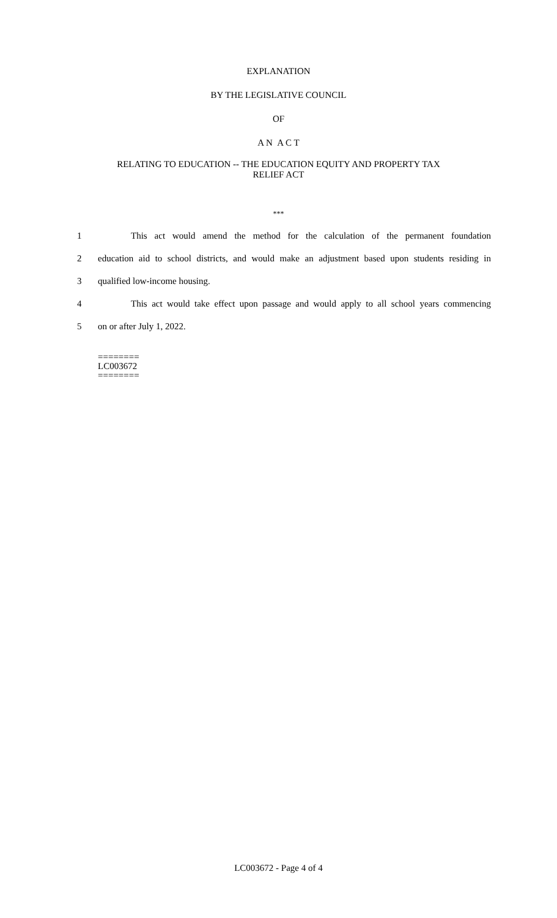EXPLANATION
BY THE LEGISLATIVE COUNCIL
OF
A N A C T
RELATING TO EDUCATION -- THE EDUCATION EQUITY AND PROPERTY TAX
RELIEF ACT
***
1 This act would amend the method for the calculation of the permanent foundation
2 education aid to school districts, and would make an adjustment based upon students residing in
3 qualified low-income housing.
4 This act would take effect upon passage and would apply to all school years commencing
5 on or after July 1, 2022.
========
LC003672
========
LC003672 - Page 4 of 4